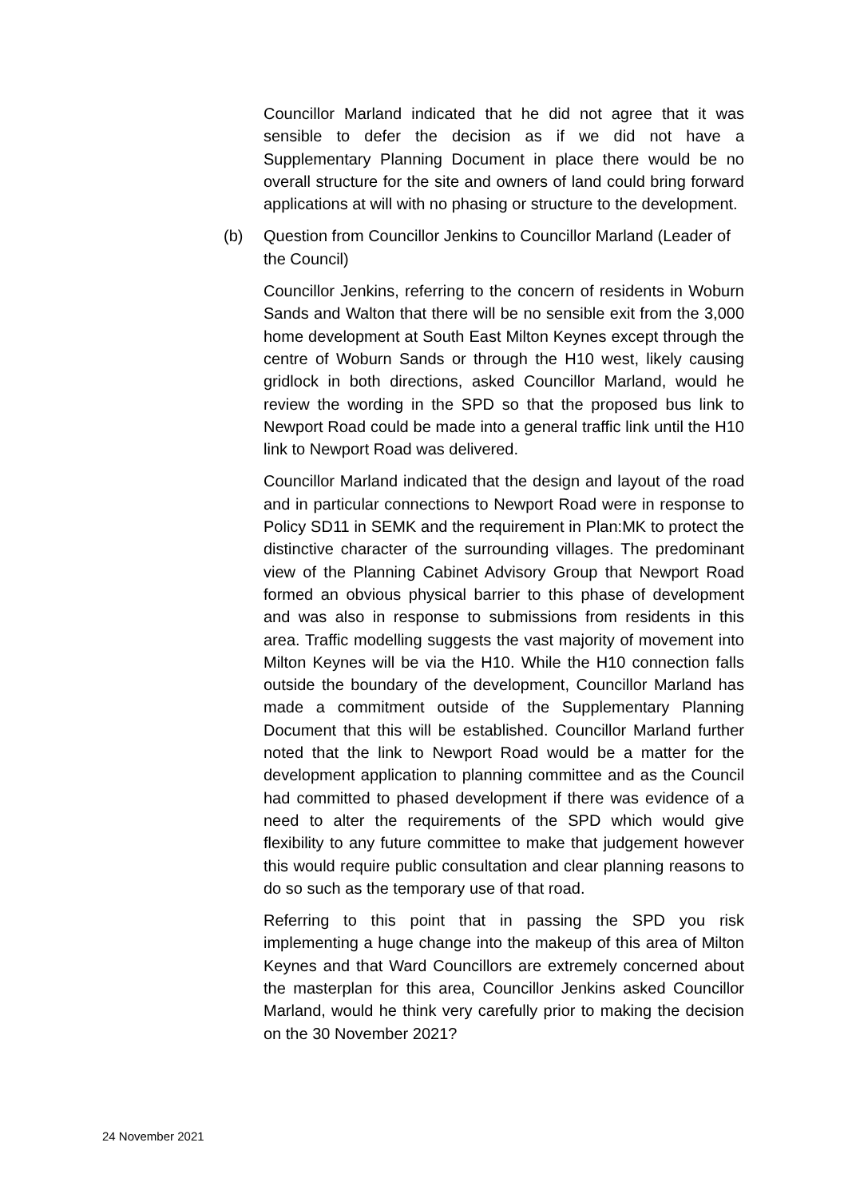Councillor Marland indicated that he did not agree that it was sensible to defer the decision as if we did not have a Supplementary Planning Document in place there would be no overall structure for the site and owners of land could bring forward applications at will with no phasing or structure to the development.
(b) Question from Councillor Jenkins to Councillor Marland (Leader of the Council)
Councillor Jenkins, referring to the concern of residents in Woburn Sands and Walton that there will be no sensible exit from the 3,000 home development at South East Milton Keynes except through the centre of Woburn Sands or through the H10 west, likely causing gridlock in both directions, asked Councillor Marland, would he review the wording in the SPD so that the proposed bus link to Newport Road could be made into a general traffic link until the H10 link to Newport Road was delivered.
Councillor Marland indicated that the design and layout of the road and in particular connections to Newport Road were in response to Policy SD11 in SEMK and the requirement in Plan:MK to protect the distinctive character of the surrounding villages. The predominant view of the Planning Cabinet Advisory Group that Newport Road formed an obvious physical barrier to this phase of development and was also in response to submissions from residents in this area. Traffic modelling suggests the vast majority of movement into Milton Keynes will be via the H10. While the H10 connection falls outside the boundary of the development, Councillor Marland has made a commitment outside of the Supplementary Planning Document that this will be established. Councillor Marland further noted that the link to Newport Road would be a matter for the development application to planning committee and as the Council had committed to phased development if there was evidence of a need to alter the requirements of the SPD which would give flexibility to any future committee to make that judgement however this would require public consultation and clear planning reasons to do so such as the temporary use of that road.
Referring to this point that in passing the SPD you risk implementing a huge change into the makeup of this area of Milton Keynes and that Ward Councillors are extremely concerned about the masterplan for this area, Councillor Jenkins asked Councillor Marland, would he think very carefully prior to making the decision on the 30 November 2021?
24 November 2021